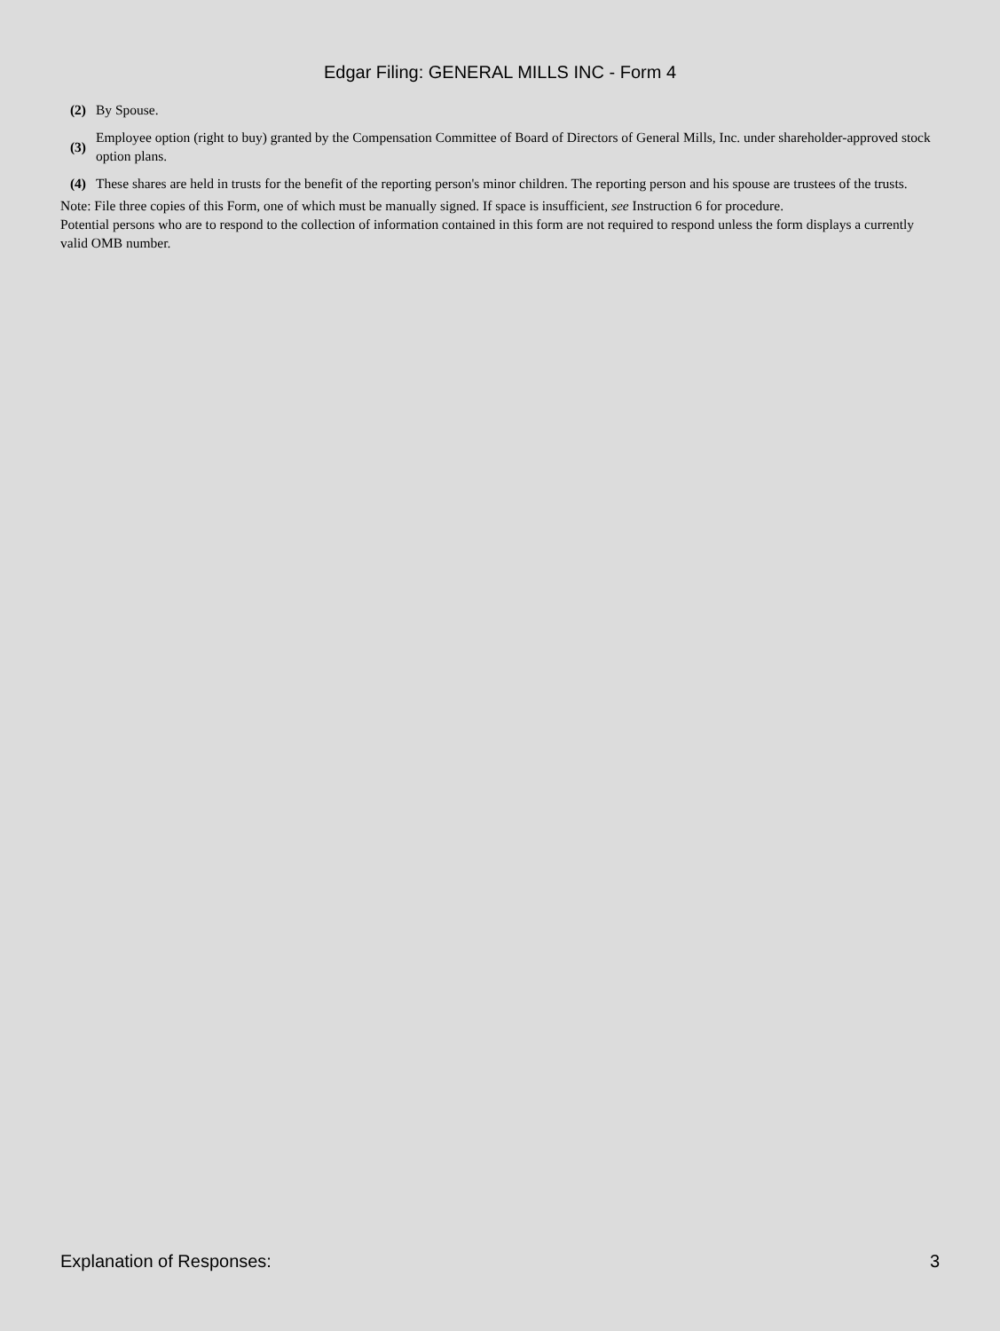Edgar Filing: GENERAL MILLS INC - Form 4
| (2) | By Spouse. |
| (3) | Employee option (right to buy) granted by the Compensation Committee of Board of Directors of General Mills, Inc. under shareholder-approved stock option plans. |
| (4) | These shares are held in trusts for the benefit of the reporting person's minor children. The reporting person and his spouse are trustees of the trusts. |
Note: File three copies of this Form, one of which must be manually signed. If space is insufficient, see Instruction 6 for procedure.
Potential persons who are to respond to the collection of information contained in this form are not required to respond unless the form displays a currently valid OMB number.
Explanation of Responses: 3